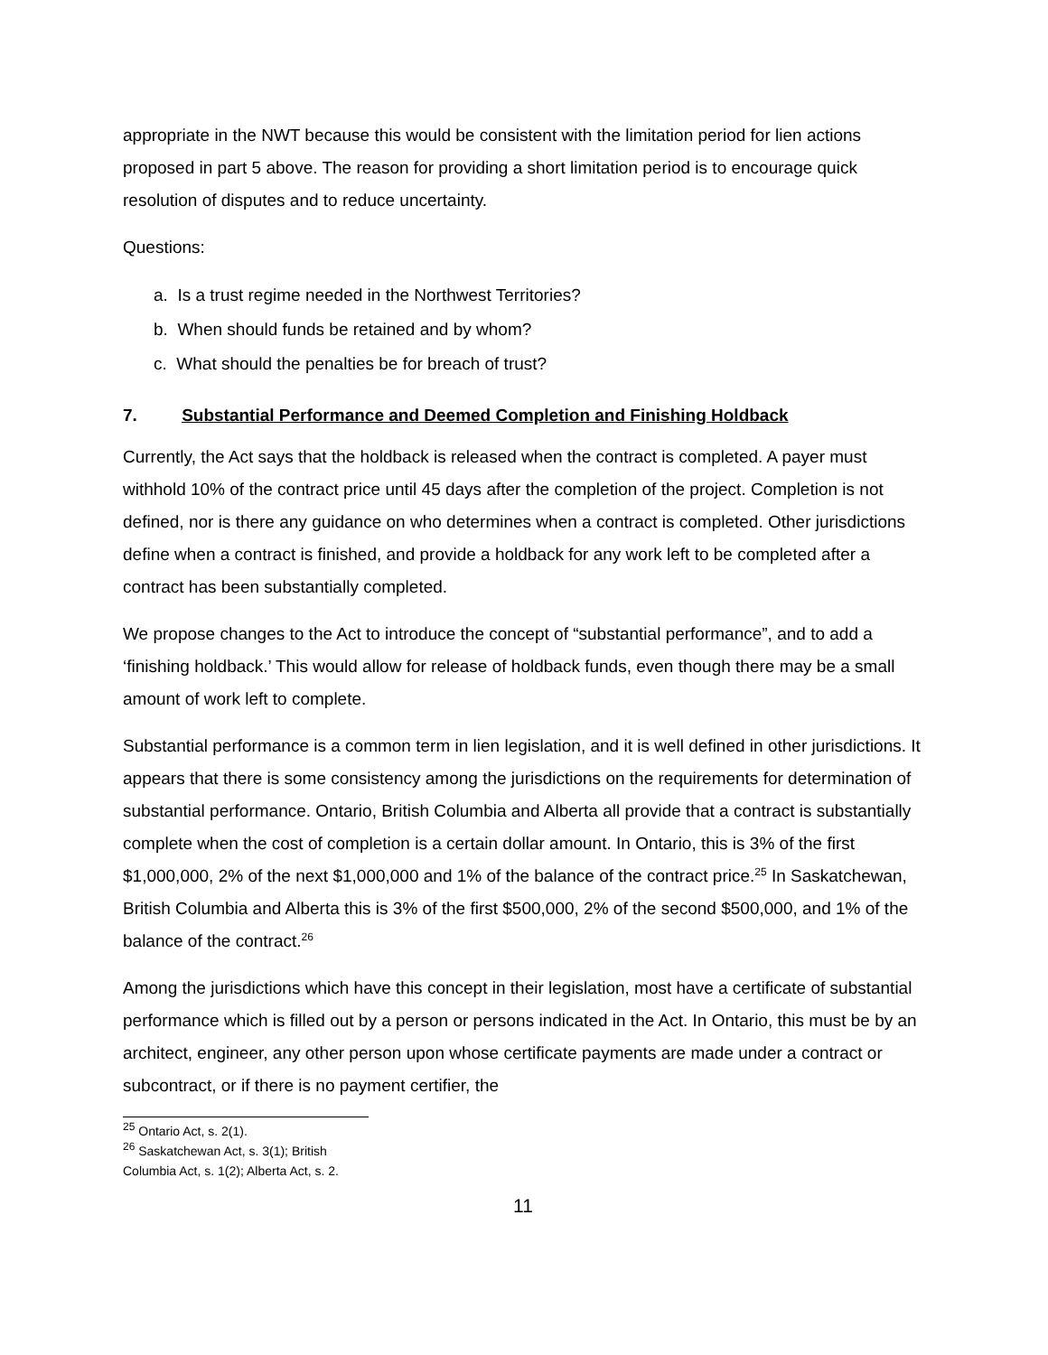appropriate in the NWT because this would be consistent with the limitation period for lien actions proposed in part 5 above. The reason for providing a short limitation period is to encourage quick resolution of disputes and to reduce uncertainty.
Questions:
a. Is a trust regime needed in the Northwest Territories?
b. When should funds be retained and by whom?
c. What should the penalties be for breach of trust?
7. Substantial Performance and Deemed Completion and Finishing Holdback
Currently, the Act says that the holdback is released when the contract is completed. A payer must withhold 10% of the contract price until 45 days after the completion of the project. Completion is not defined, nor is there any guidance on who determines when a contract is completed. Other jurisdictions define when a contract is finished, and provide a holdback for any work left to be completed after a contract has been substantially completed.
We propose changes to the Act to introduce the concept of “substantial performance”, and to add a ‘finishing holdback.’ This would allow for release of holdback funds, even though there may be a small amount of work left to complete.
Substantial performance is a common term in lien legislation, and it is well defined in other jurisdictions. It appears that there is some consistency among the jurisdictions on the requirements for determination of substantial performance. Ontario, British Columbia and Alberta all provide that a contract is substantially complete when the cost of completion is a certain dollar amount. In Ontario, this is 3% of the first $1,000,000, 2% of the next $1,000,000 and 1% of the balance of the contract price.<sup>25</sup> In Saskatchewan, British Columbia and Alberta this is 3% of the first $500,000, 2% of the second $500,000, and 1% of the balance of the contract.<sup>26</sup>
Among the jurisdictions which have this concept in their legislation, most have a certificate of substantial performance which is filled out by a person or persons indicated in the Act. In Ontario, this must be by an architect, engineer, any other person upon whose certificate payments are made under a contract or subcontract, or if there is no payment certifier, the
<sup>25</sup> Ontario Act, s. 2(1).
<sup>26</sup> Saskatchewan Act, s. 3(1); British Columbia Act, s. 1(2); Alberta Act, s. 2.
11